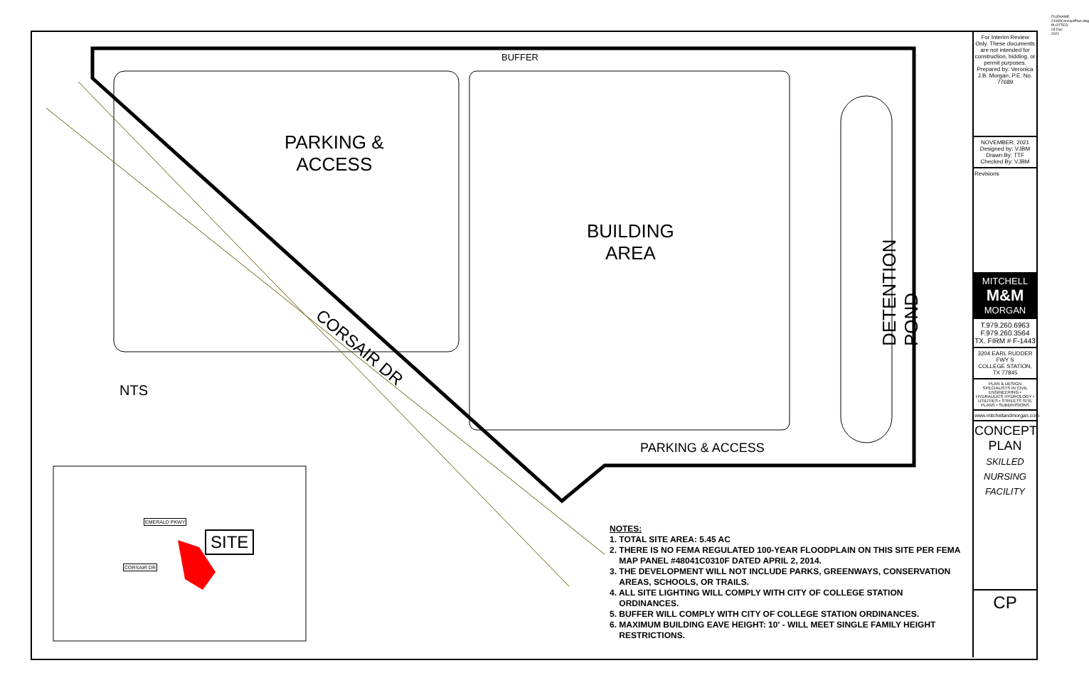BUFFER
PARKING &
ACCESS
BUILDING
AREA
DETENTION POND
CORSAIR DR
PARKING & ACCESS
NTS
EMERALD PKWY
CORSAIR DR
SITE
NOTES:
1. TOTAL SITE AREA: 5.45 AC
2. THERE IS NO FEMA REGULATED 100-YEAR FLOODPLAIN ON THIS SITE PER FEMA
MAP PANEL #48041C0310F DATED APRIL 2, 2014.
3. THE DEVELOPMENT WILL NOT INCLUDE PARKS, GREENWAYS, CONSERVATION
AREAS, SCHOOLS, OR TRAILS.
4. ALL SITE LIGHTING WILL COMPLY WITH CITY OF COLLEGE STATION
ORDINANCES.
5. BUFFER WILL COMPLY WITH CITY OF COLLEGE STATION ORDINANCES.
6. MAXIMUM BUILDING EAVE HEIGHT: 10' - WILL MEET SINGLE FAMILY HEIGHT
RESTRICTIONS.
For Interim Review Only. These documents are not intended for construction, bidding, or permit purposes. Prepared by: Veronica J.B. Morgan, P.E. No. 77689
NOVEMBER, 2021
Designed by: VJBM
Drawn By: TTF
Checked By: VJBM
Revisions
MITCHELL
M&M
MORGAN
T.979.260.6963
F.979.260.3564
TX. FIRM # F-1443
3204 EARL RUDDER FWY S
COLLEGE STATION, TX 77845
PLAN & DESIGN SPECIALISTS IN CIVIL ENGINEERING • HYDRAULICS HYDROLOGY • UTILITIES • STREETS SITE PLANS • SUBDIVISIONS
www.mitchellandmorgan.com
CONCEPT PLAN
SKILLED NURSING FACILITY
CP
FILENAME: 21065ConceptPlan.dwg PLOTTED: 03 Dec 2021